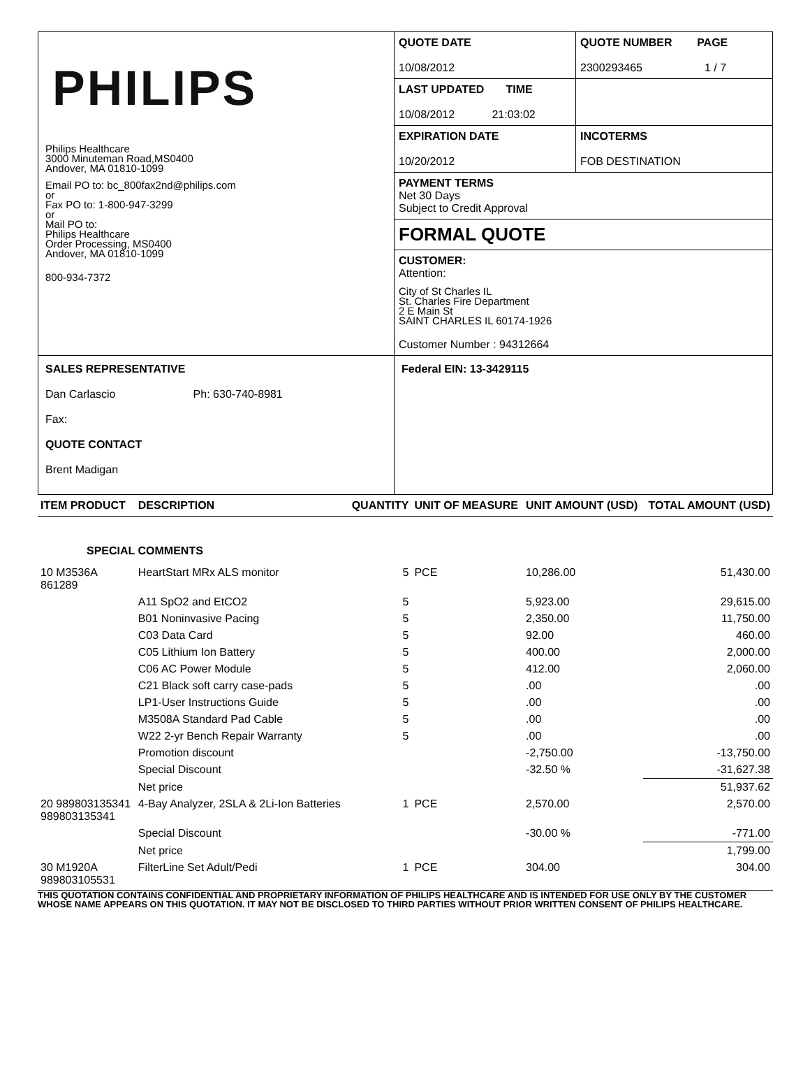PHILIPS
Philips Healthcare
3000 Minuteman Road,MS0400
Andover, MA 01810-1099
Email PO to: bc_800fax2nd@philips.com
or
Fax PO to: 1-800-947-3299
or
Mail PO to:
Philips Healthcare
Order Processing, MS0400
Andover, MA 01810-1099
800-934-7372
QUOTE DATE
10/08/2012
QUOTE NUMBER PAGE
2300293465 1 / 7
LAST UPDATED TIME
10/08/2012 21:03:02
EXPIRATION DATE
10/20/2012
INCOTERMS
FOB DESTINATION
PAYMENT TERMS
Net 30 Days
Subject to Credit Approval
FORMAL QUOTE
CUSTOMER:
Attention:
City of St Charles IL
St. Charles Fire Department
2 E Main St
SAINT CHARLES IL 60174-1926
Customer Number : 94312664
SALES REPRESENTATIVE
Dan Carlascio Ph: 630-740-8981
Fax:
QUOTE CONTACT
Brent Madigan
Federal EIN: 13-3429115
| ITEM PRODUCT | DESCRIPTION | QUANTITY | UNIT OF MEASURE | UNIT AMOUNT (USD) | TOTAL AMOUNT (USD) |
| --- | --- | --- | --- | --- | --- |
| SPECIAL COMMENTS | | | | | |
| 10 M3536A 861289 | HeartStart MRx ALS monitor | 5 | PCE | 10,286.00 | 51,430.00 |
| | A11 SpO2 and EtCO2 | 5 | | 5,923.00 | 29,615.00 |
| | B01 Noninvasive Pacing | 5 | | 2,350.00 | 11,750.00 |
| | C03 Data Card | 5 | | 92.00 | 460.00 |
| | C05 Lithium Ion Battery | 5 | | 400.00 | 2,000.00 |
| | C06 AC Power Module | 5 | | 412.00 | 2,060.00 |
| | C21 Black soft carry case-pads | 5 | | .00 | .00 |
| | LP1-User Instructions Guide | 5 | | .00 | .00 |
| | M3508A Standard Pad Cable | 5 | | .00 | .00 |
| | W22 2-yr Bench Repair Warranty | 5 | | .00 | .00 |
| | Promotion discount | | | -2,750.00 | -13,750.00 |
| | Special Discount | | | -32.50 % | -31,627.38 |
| | Net price | | | | 51,937.62 |
| 20 989803135341 989803135341 | 4-Bay Analyzer, 2SLA & 2Li-Ion Batteries | 1 | PCE | 2,570.00 | 2,570.00 |
| | Special Discount | | | -30.00 % | -771.00 |
| | Net price | | | | 1,799.00 |
| 30 M1920A 989803105531 | FilterLine Set Adult/Pedi | 1 | PCE | 304.00 | 304.00 |
THIS QUOTATION CONTAINS CONFIDENTIAL AND PROPRIETARY INFORMATION OF PHILIPS HEALTHCARE AND IS INTENDED FOR USE ONLY BY THE CUSTOMER WHOSE NAME APPEARS ON THIS QUOTATION. IT MAY NOT BE DISCLOSED TO THIRD PARTIES WITHOUT PRIOR WRITTEN CONSENT OF PHILIPS HEALTHCARE.